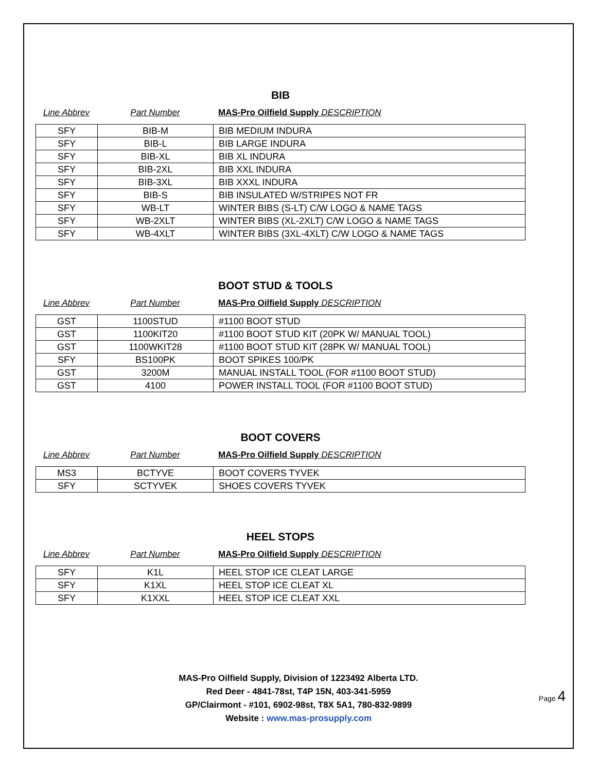BIB
Line Abbrev Part Number MAS-Pro Oilfield Supply DESCRIPTION
| SFY | BIB-M | BIB MEDIUM INDURA |
| SFY | BIB-L | BIB LARGE INDURA |
| SFY | BIB-XL | BIB XL INDURA |
| SFY | BIB-2XL | BIB XXL INDURA |
| SFY | BIB-3XL | BIB XXXL INDURA |
| SFY | BIB-S | BIB INSULATED W/STRIPES NOT FR |
| SFY | WB-LT | WINTER BIBS (S-LT) C/W LOGO & NAME TAGS |
| SFY | WB-2XLT | WINTER BIBS (XL-2XLT) C/W LOGO & NAME TAGS |
| SFY | WB-4XLT | WINTER BIBS (3XL-4XLT) C/W LOGO & NAME TAGS |
BOOT STUD & TOOLS
Line Abbrev Part Number MAS-Pro Oilfield Supply DESCRIPTION
| GST | 1100STUD | #1100 BOOT STUD |
| GST | 1100KIT20 | #1100 BOOT STUD KIT (20PK W/ MANUAL TOOL) |
| GST | 1100WKIT28 | #1100 BOOT STUD KIT (28PK W/ MANUAL TOOL) |
| SFY | BS100PK | BOOT SPIKES 100/PK |
| GST | 3200M | MANUAL INSTALL TOOL (FOR #1100 BOOT STUD) |
| GST | 4100 | POWER INSTALL TOOL (FOR #1100 BOOT STUD) |
BOOT COVERS
Line Abbrev Part Number MAS-Pro Oilfield Supply DESCRIPTION
| MS3 | BCTYVE | BOOT COVERS TYVEK |
| SFY | SCTYVEK | SHOES COVERS TYVEK |
HEEL STOPS
Line Abbrev Part Number MAS-Pro Oilfield Supply DESCRIPTION
| SFY | K1L | HEEL STOP ICE CLEAT LARGE |
| SFY | K1XL | HEEL STOP ICE CLEAT XL |
| SFY | K1XXL | HEEL STOP ICE CLEAT XXL |
MAS-Pro Oilfield Supply, Division of 1223492 Alberta LTD.
Red Deer - 4841-78st, T4P 15N, 403-341-5959
GP/Clairmont - #101, 6902-98st, T8X 5A1, 780-832-9899
Website : www.mas-prosupply.com
Page 4